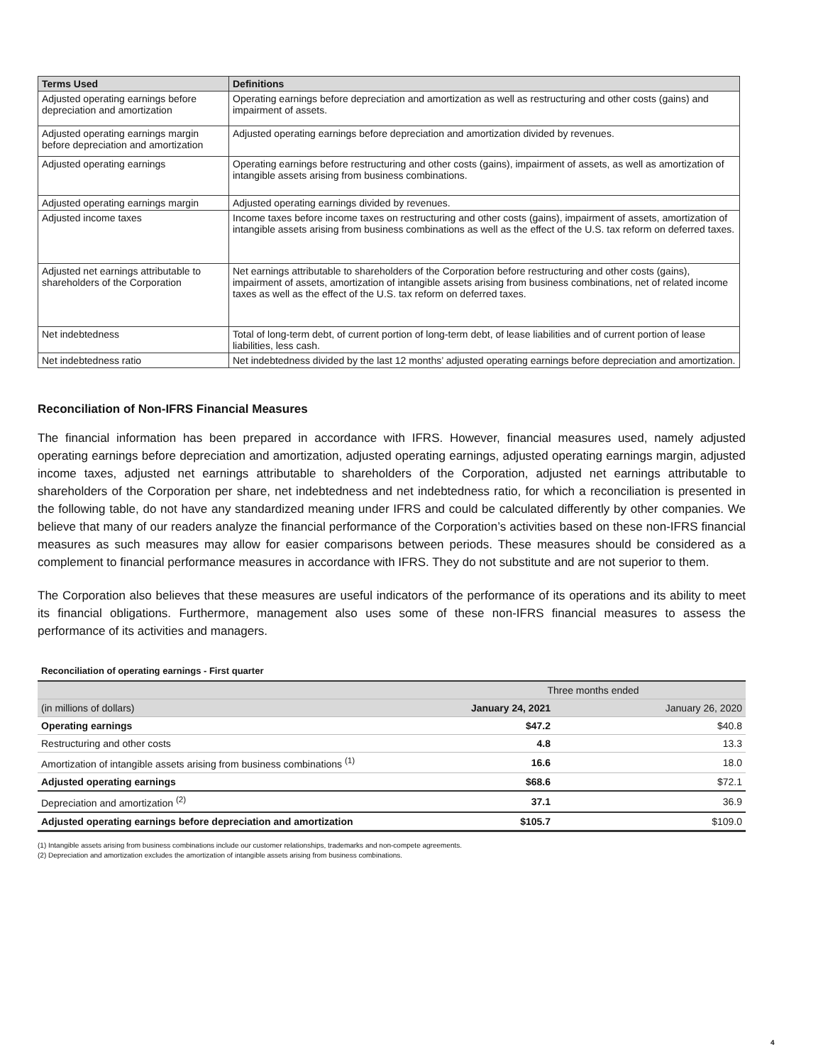| Terms Used | Definitions |
| --- | --- |
| Adjusted operating earnings before depreciation and amortization | Operating earnings before depreciation and amortization as well as restructuring and other costs (gains) and impairment of assets. |
| Adjusted operating earnings margin before depreciation and amortization | Adjusted operating earnings before depreciation and amortization divided by revenues. |
| Adjusted operating earnings | Operating earnings before restructuring and other costs (gains), impairment of assets, as well as amortization of intangible assets arising from business combinations. |
| Adjusted operating earnings margin | Adjusted operating earnings divided by revenues. |
| Adjusted income taxes | Income taxes before income taxes on restructuring and other costs (gains), impairment of assets, amortization of intangible assets arising from business combinations as well as the effect of the U.S. tax reform on deferred taxes. |
| Adjusted net earnings attributable to shareholders of the Corporation | Net earnings attributable to shareholders of the Corporation before restructuring and other costs (gains), impairment of assets, amortization of intangible assets arising from business combinations, net of related income taxes as well as the effect of the U.S. tax reform on deferred taxes. |
| Net indebtedness | Total of long-term debt, of current portion of long-term debt, of lease liabilities and of current portion of lease liabilities, less cash. |
| Net indebtedness ratio | Net indebtedness divided by the last 12 months’ adjusted operating earnings before depreciation and amortization. |
Reconciliation of Non-IFRS Financial Measures
The financial information has been prepared in accordance with IFRS. However, financial measures used, namely adjusted operating earnings before depreciation and amortization, adjusted operating earnings, adjusted operating earnings margin, adjusted income taxes, adjusted net earnings attributable to shareholders of the Corporation, adjusted net earnings attributable to shareholders of the Corporation per share, net indebtedness and net indebtedness ratio, for which a reconciliation is presented in the following table, do not have any standardized meaning under IFRS and could be calculated differently by other companies. We believe that many of our readers analyze the financial performance of the Corporation’s activities based on these non-IFRS financial measures as such measures may allow for easier comparisons between periods. These measures should be considered as a complement to financial performance measures in accordance with IFRS. They do not substitute and are not superior to them.
The Corporation also believes that these measures are useful indicators of the performance of its operations and its ability to meet its financial obligations. Furthermore, management also uses some of these non-IFRS financial measures to assess the performance of its activities and managers.
Reconciliation of operating earnings - First quarter
| | Three months ended | | |
| (in millions of dollars) | January 24, 2021 | | January 26, 2020 |
| Operating earnings | $47.2 | | $40.8 |
| Restructuring and other costs | 4.8 | | 13.3 |
| Amortization of intangible assets arising from business combinations <sup>(1)</sup> | 16.6 | | 18.0 |
| Adjusted operating earnings | $68.6 | | $72.1 |
| Depreciation and amortization <sup>(2)</sup> | 37.1 | | 36.9 |
| Adjusted operating earnings before depreciation and amortization | $105.7 | | $109.0 |
(1) Intangible assets arising from business combinations include our customer relationships, trademarks and non-compete agreements.
(2) Depreciation and amortization excludes the amortization of intangible assets arising from business combinations.
4